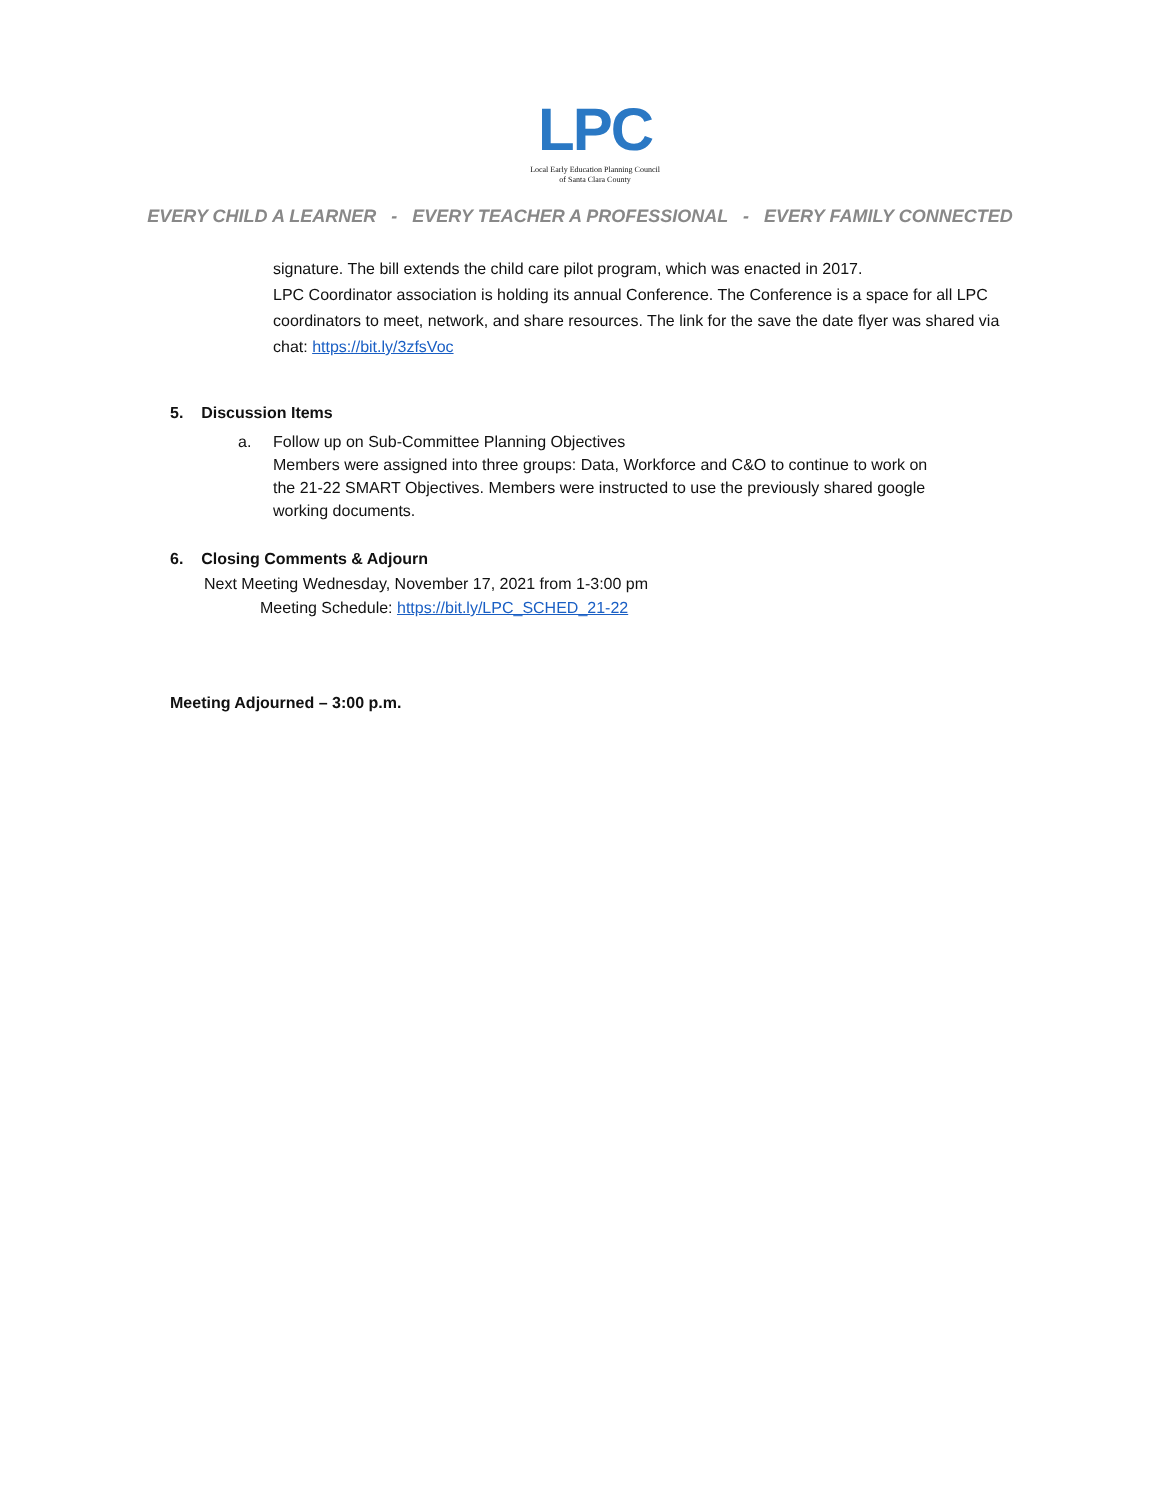LPC
Local Early Education Planning Council
of Santa Clara County
EVERY CHILD A LEARNER - EVERY TEACHER A PROFESSIONAL - EVERY FAMILY CONNECTED
signature. The bill extends the child care pilot program, which was enacted in 2017.
LPC Coordinator association is holding its annual Conference. The Conference is a space for all LPC coordinators to meet, network, and share resources. The link for the save the date flyer was shared via chat: https://bit.ly/3zfsVoc
5. Discussion Items
a. Follow up on Sub-Committee Planning Objectives
Members were assigned into three groups: Data, Workforce and C&O to continue to work on the 21-22 SMART Objectives. Members were instructed to use the previously shared google working documents.
6. Closing Comments & Adjourn
Next Meeting Wednesday, November 17, 2021 from 1-3:00 pm
Meeting Schedule: https://bit.ly/LPC_SCHED_21-22
Meeting Adjourned – 3:00 p.m.